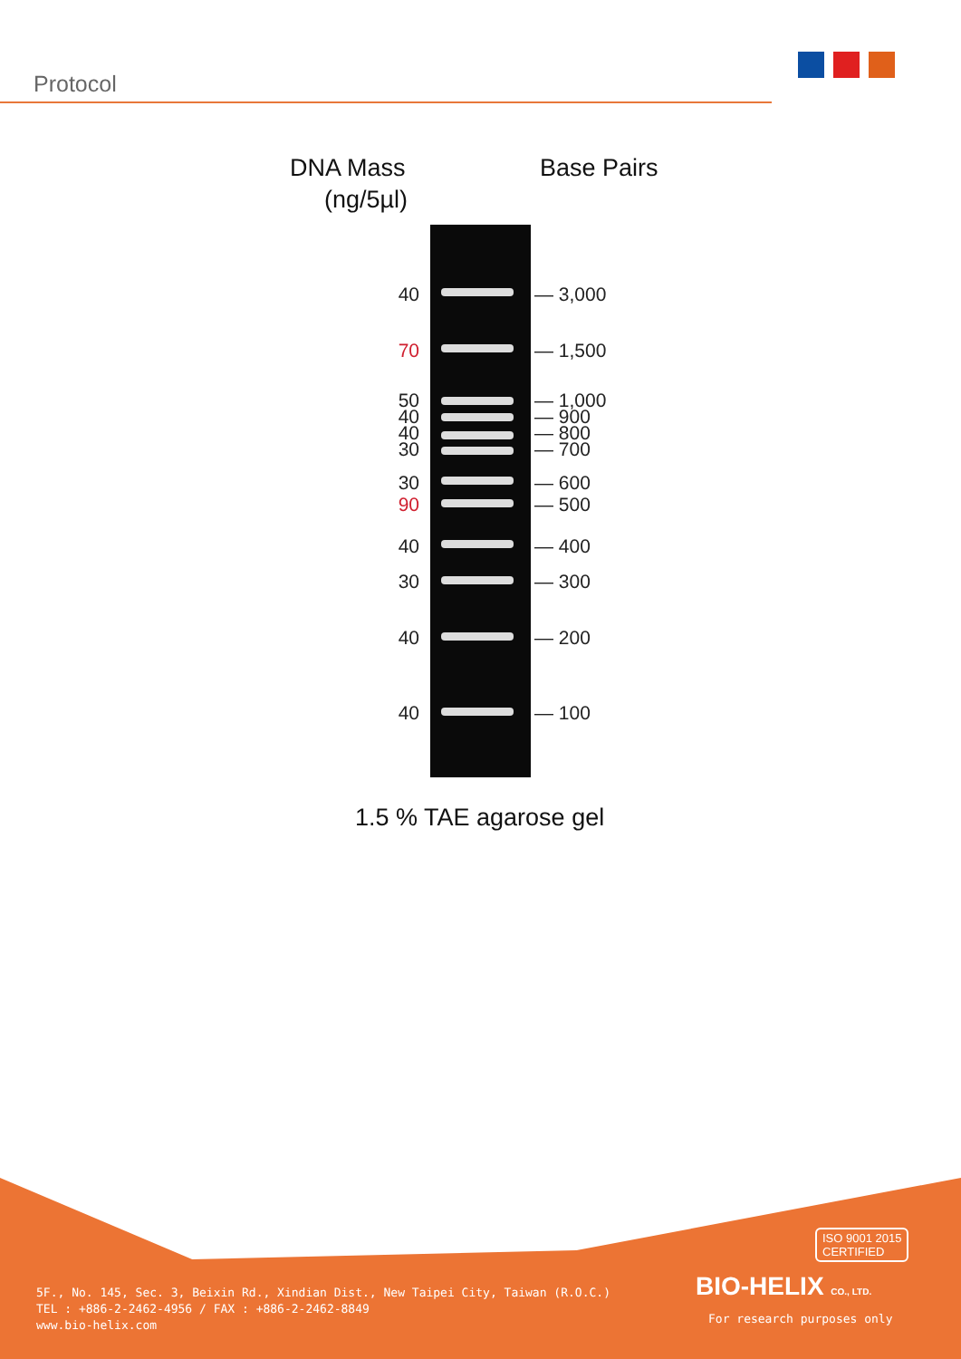Protocol
DNA Mass
(ng/5µl)
Base Pairs
40 — 3,000
70 — 1,500
50
40
40
30
— 1,000
— 900
— 800
— 700
30 — 600
90 — 500
40 — 400
30 — 300
40 — 200
40 — 100
1.5 % TAE agarose gel
5F., No. 145, Sec. 3, Beixin Rd., Xindian Dist., New Taipei City, Taiwan (R.O.C.)
TEL : +886-2-2462-4956 / FAX : +886-2-2462-8849
www.bio-helix.com
ISO 9001 2015
CERTIFIED
BIO-HELIX CO., LTD.
For research purposes only